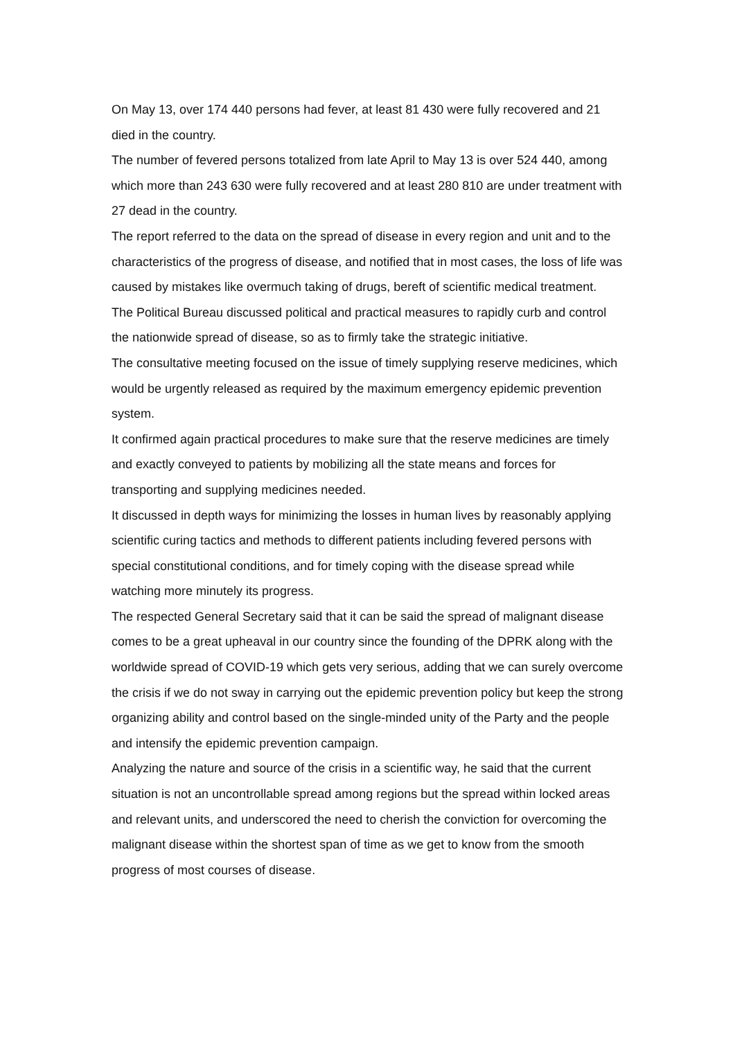On May 13, over 174 440 persons had fever, at least 81 430 were fully recovered and 21 died in the country.
The number of fevered persons totalized from late April to May 13 is over 524 440, among which more than 243 630 were fully recovered and at least 280 810 are under treatment with 27 dead in the country.
The report referred to the data on the spread of disease in every region and unit and to the characteristics of the progress of disease, and notified that in most cases, the loss of life was caused by mistakes like overmuch taking of drugs, bereft of scientific medical treatment.
The Political Bureau discussed political and practical measures to rapidly curb and control the nationwide spread of disease, so as to firmly take the strategic initiative.
The consultative meeting focused on the issue of timely supplying reserve medicines, which would be urgently released as required by the maximum emergency epidemic prevention system.
It confirmed again practical procedures to make sure that the reserve medicines are timely and exactly conveyed to patients by mobilizing all the state means and forces for transporting and supplying medicines needed.
It discussed in depth ways for minimizing the losses in human lives by reasonably applying scientific curing tactics and methods to different patients including fevered persons with special constitutional conditions, and for timely coping with the disease spread while watching more minutely its progress.
The respected General Secretary said that it can be said the spread of malignant disease comes to be a great upheaval in our country since the founding of the DPRK along with the worldwide spread of COVID-19 which gets very serious, adding that we can surely overcome the crisis if we do not sway in carrying out the epidemic prevention policy but keep the strong organizing ability and control based on the single-minded unity of the Party and the people and intensify the epidemic prevention campaign.
Analyzing the nature and source of the crisis in a scientific way, he said that the current situation is not an uncontrollable spread among regions but the spread within locked areas and relevant units, and underscored the need to cherish the conviction for overcoming the malignant disease within the shortest span of time as we get to know from the smooth progress of most courses of disease.